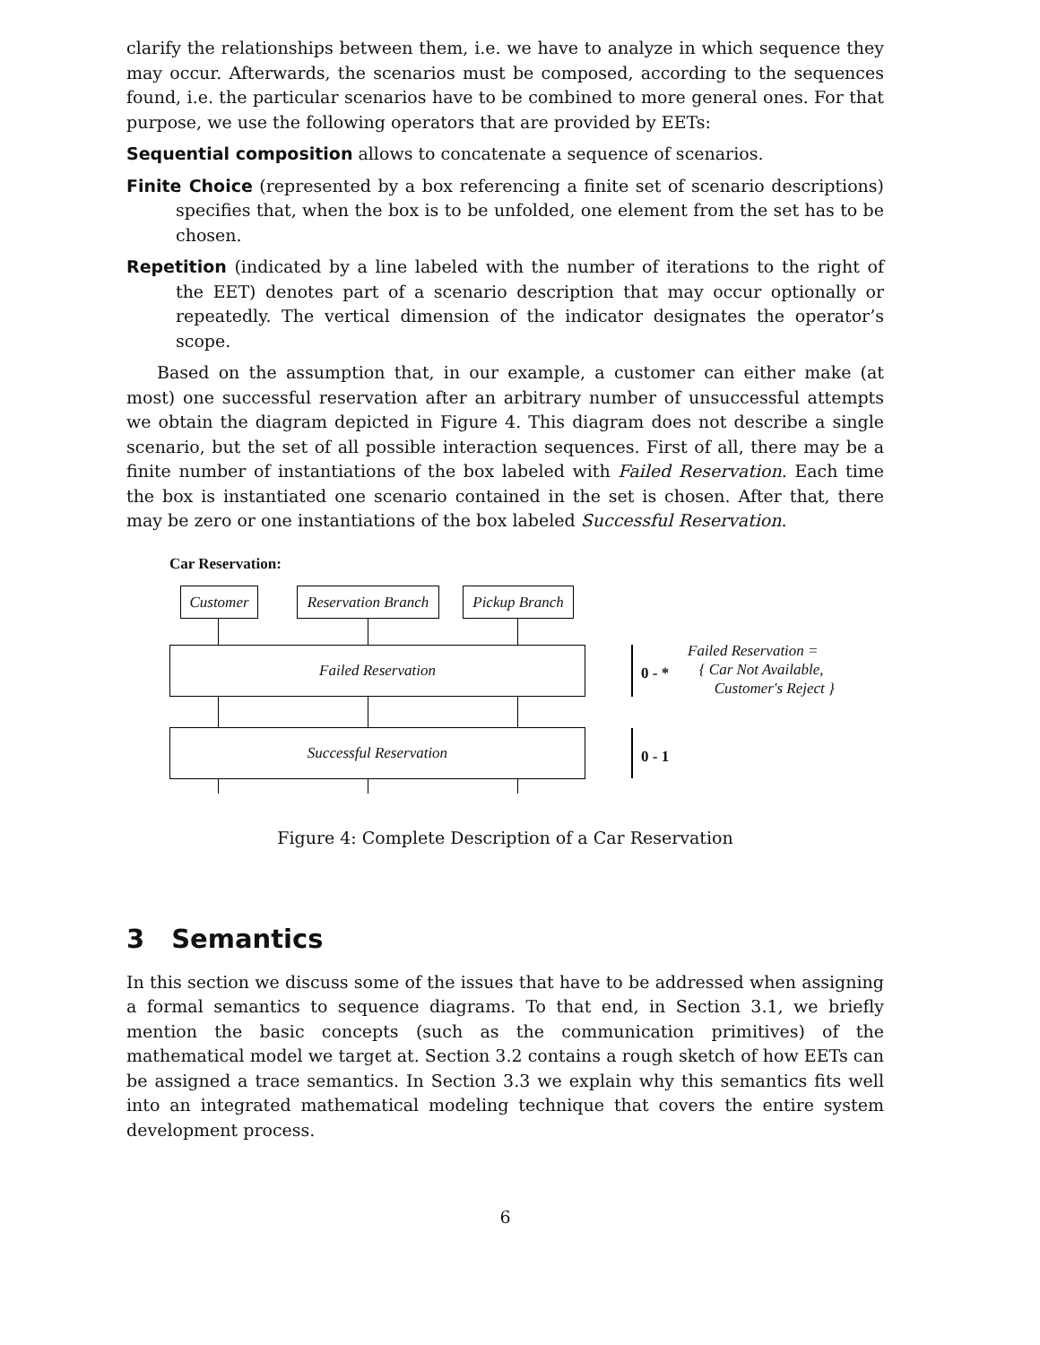clarify the relationships between them, i.e. we have to analyze in which sequence they may occur. Afterwards, the scenarios must be composed, according to the sequences found, i.e. the particular scenarios have to be combined to more general ones. For that purpose, we use the following operators that are provided by EETs:
Sequential composition allows to concatenate a sequence of scenarios.
Finite Choice (represented by a box referencing a finite set of scenario descriptions) specifies that, when the box is to be unfolded, one element from the set has to be chosen.
Repetition (indicated by a line labeled with the number of iterations to the right of the EET) denotes part of a scenario description that may occur optionally or repeatedly. The vertical dimension of the indicator designates the operator’s scope.
Based on the assumption that, in our example, a customer can either make (at most) one successful reservation after an arbitrary number of unsuccessful attempts we obtain the diagram depicted in Figure 4. This diagram does not describe a single scenario, but the set of all possible interaction sequences. First of all, there may be a finite number of instantiations of the box labeled with Failed Reservation. Each time the box is instantiated one scenario contained in the set is chosen. After that, there may be zero or one instantiations of the box labeled Successful Reservation.
Car Reservation:
Customer
Reservation Branch
Pickup Branch
Failed Reservation
Successful Reservation
0 - *
0 - 1
Failed Reservation =
{ Car Not Available,
Customer's Reject }
Figure 4: Complete Description of a Car Reservation
3 Semantics
In this section we discuss some of the issues that have to be addressed when assigning a formal semantics to sequence diagrams. To that end, in Section 3.1, we briefly mention the basic concepts (such as the communication primitives) of the mathematical model we target at. Section 3.2 contains a rough sketch of how EETs can be assigned a trace semantics. In Section 3.3 we explain why this semantics fits well into an integrated mathematical modeling technique that covers the entire system development process.
6